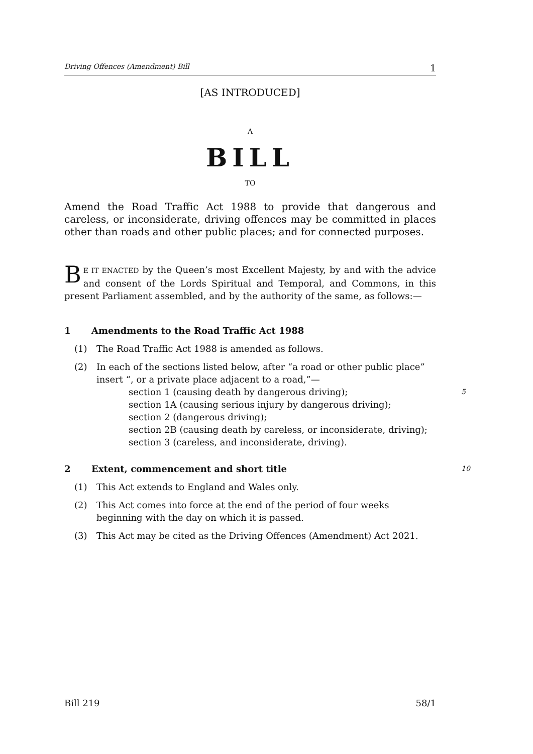Driving Offences (Amendment) Bill 1
[AS INTRODUCED]
A
BILL
TO
Amend the Road Traffic Act 1988 to provide that dangerous and careless, or inconsiderate, driving offences may be committed in places other than roads and other public places; and for connected purposes.
BE IT ENACTED by the Queen’s most Excellent Majesty, by and with the advice and consent of the Lords Spiritual and Temporal, and Commons, in this present Parliament assembled, and by the authority of the same, as follows:—
1 Amendments to the Road Traffic Act 1988
(1) The Road Traffic Act 1988 is amended as follows.
(2) In each of the sections listed below, after “a road or other public place” insert “, or a private place adjacent to a road,”—
section 1 (causing death by dangerous driving); 5
section 1A (causing serious injury by dangerous driving);
section 2 (dangerous driving);
section 2B (causing death by careless, or inconsiderate, driving);
section 3 (careless, and inconsiderate, driving).
2 Extent, commencement and short title 10
(1) This Act extends to England and Wales only.
(2) This Act comes into force at the end of the period of four weeks beginning with the day on which it is passed.
(3) This Act may be cited as the Driving Offences (Amendment) Act 2021.
Bill 219 58/1